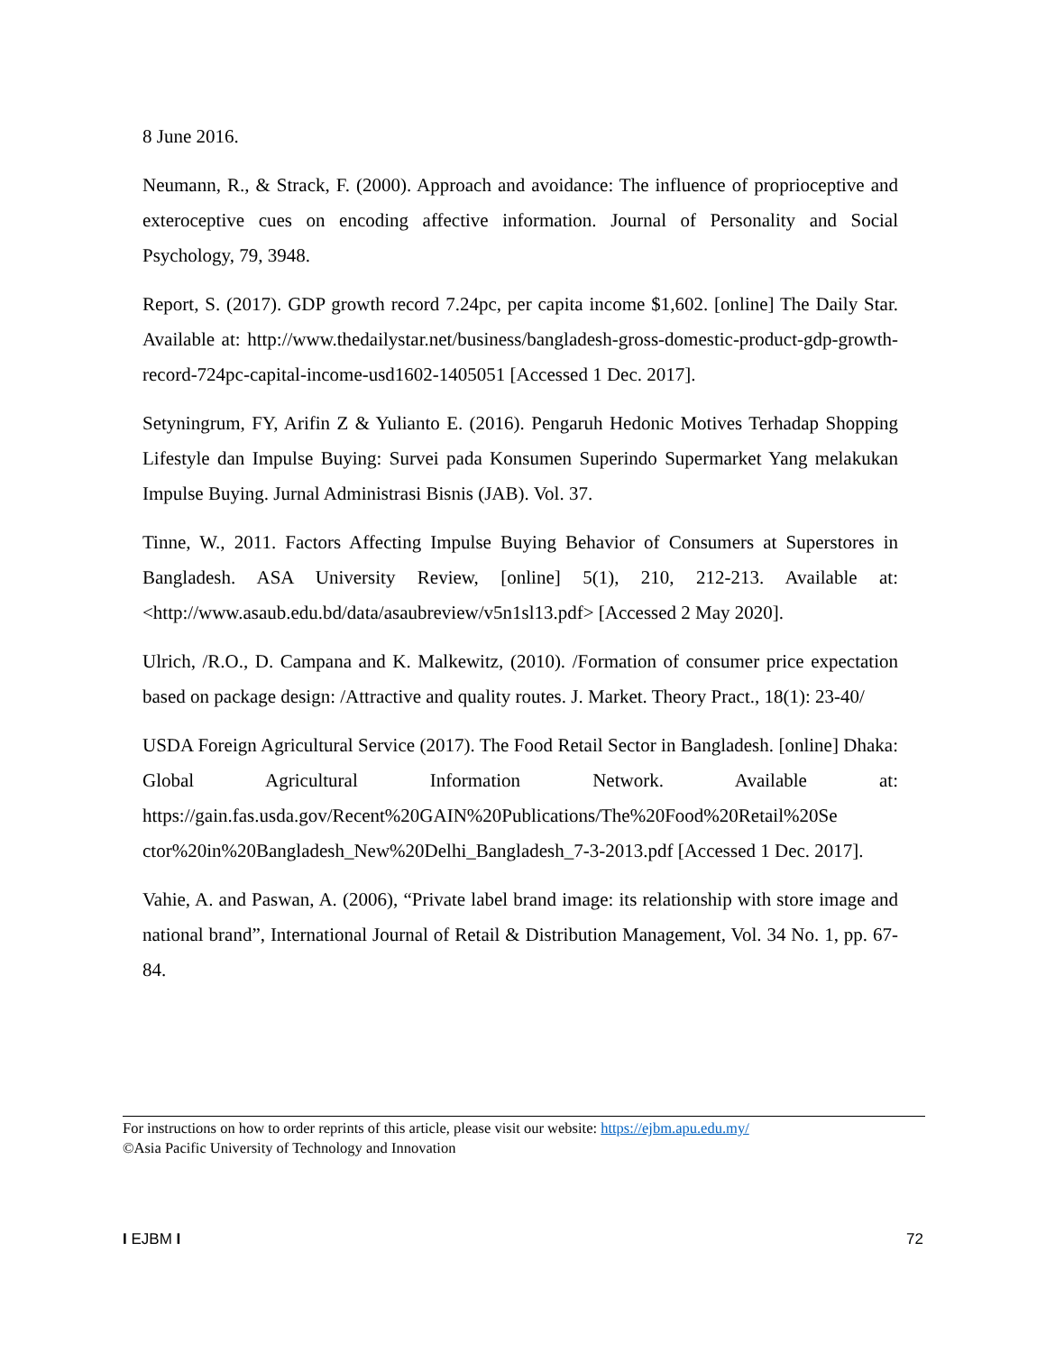8 June 2016.
Neumann, R., & Strack, F. (2000). Approach and avoidance: The influence of proprioceptive and exteroceptive cues on encoding affective information. Journal of Personality and Social Psychology, 79, 3948.
Report, S. (2017). GDP growth record 7.24pc, per capita income $1,602. [online] The Daily Star. Available at: http://www.thedailystar.net/business/bangladesh-gross-domestic-product-gdp-growth-record-724pc-capital-income-usd1602-1405051 [Accessed 1 Dec. 2017].
Setyningrum, FY, Arifin Z & Yulianto E. (2016). Pengaruh Hedonic Motives Terhadap Shopping Lifestyle dan Impulse Buying: Survei pada Konsumen Superindo Supermarket Yang melakukan Impulse Buying. Jurnal Administrasi Bisnis (JAB). Vol. 37.
Tinne, W., 2011. Factors Affecting Impulse Buying Behavior of Consumers at Superstores in Bangladesh. ASA University Review, [online] 5(1), 210, 212-213. Available at: <http://www.asaub.edu.bd/data/asaubreview/v5n1sl13.pdf> [Accessed 2 May 2020].
Ulrich, /R.O., D. Campana and K. Malkewitz, (2010). /Formation of consumer price expectation based on package design: /Attractive and quality routes. J. Market. Theory Pract., 18(1): 23-40/
USDA Foreign Agricultural Service (2017). The Food Retail Sector in Bangladesh. [online] Dhaka: Global Agricultural Information Network. Available at: https://gain.fas.usda.gov/Recent%20GAIN%20Publications/The%20Food%20Retail%20Se ctor%20in%20Bangladesh_New%20Delhi_Bangladesh_7-3-2013.pdf [Accessed 1 Dec. 2017].
Vahie, A. and Paswan, A. (2006), “Private label brand image: its relationship with store image and national brand”, International Journal of Retail & Distribution Management, Vol. 34 No. 1, pp. 67-84.
For instructions on how to order reprints of this article, please visit our website: https://ejbm.apu.edu.my/
©Asia Pacific University of Technology and Innovation
I EJBM I 72